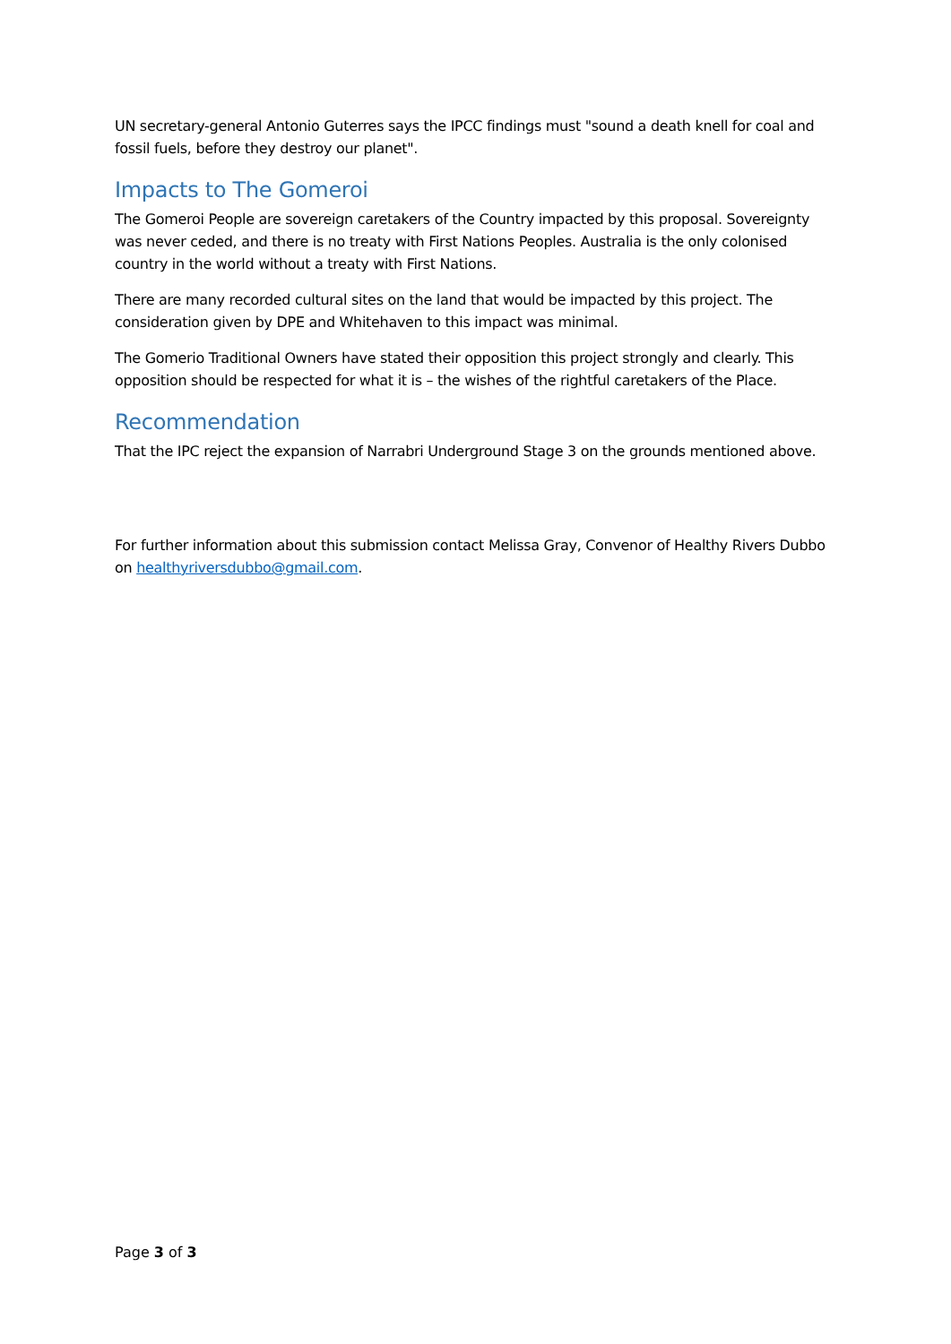UN secretary-general Antonio Guterres says the IPCC findings must "sound a death knell for coal and fossil fuels, before they destroy our planet".
Impacts to The Gomeroi
The Gomeroi People are sovereign caretakers of the Country impacted by this proposal. Sovereignty was never ceded, and there is no treaty with First Nations Peoples. Australia is the only colonised country in the world without a treaty with First Nations.
There are many recorded cultural sites on the land that would be impacted by this project. The consideration given by DPE and Whitehaven to this impact was minimal.
The Gomerio Traditional Owners have stated their opposition this project strongly and clearly. This opposition should be respected for what it is – the wishes of the rightful caretakers of the Place.
Recommendation
That the IPC reject the expansion of Narrabri Underground Stage 3 on the grounds mentioned above.
For further information about this submission contact Melissa Gray, Convenor of Healthy Rivers Dubbo on healthyriversdubbo@gmail.com.
Page 3 of 3